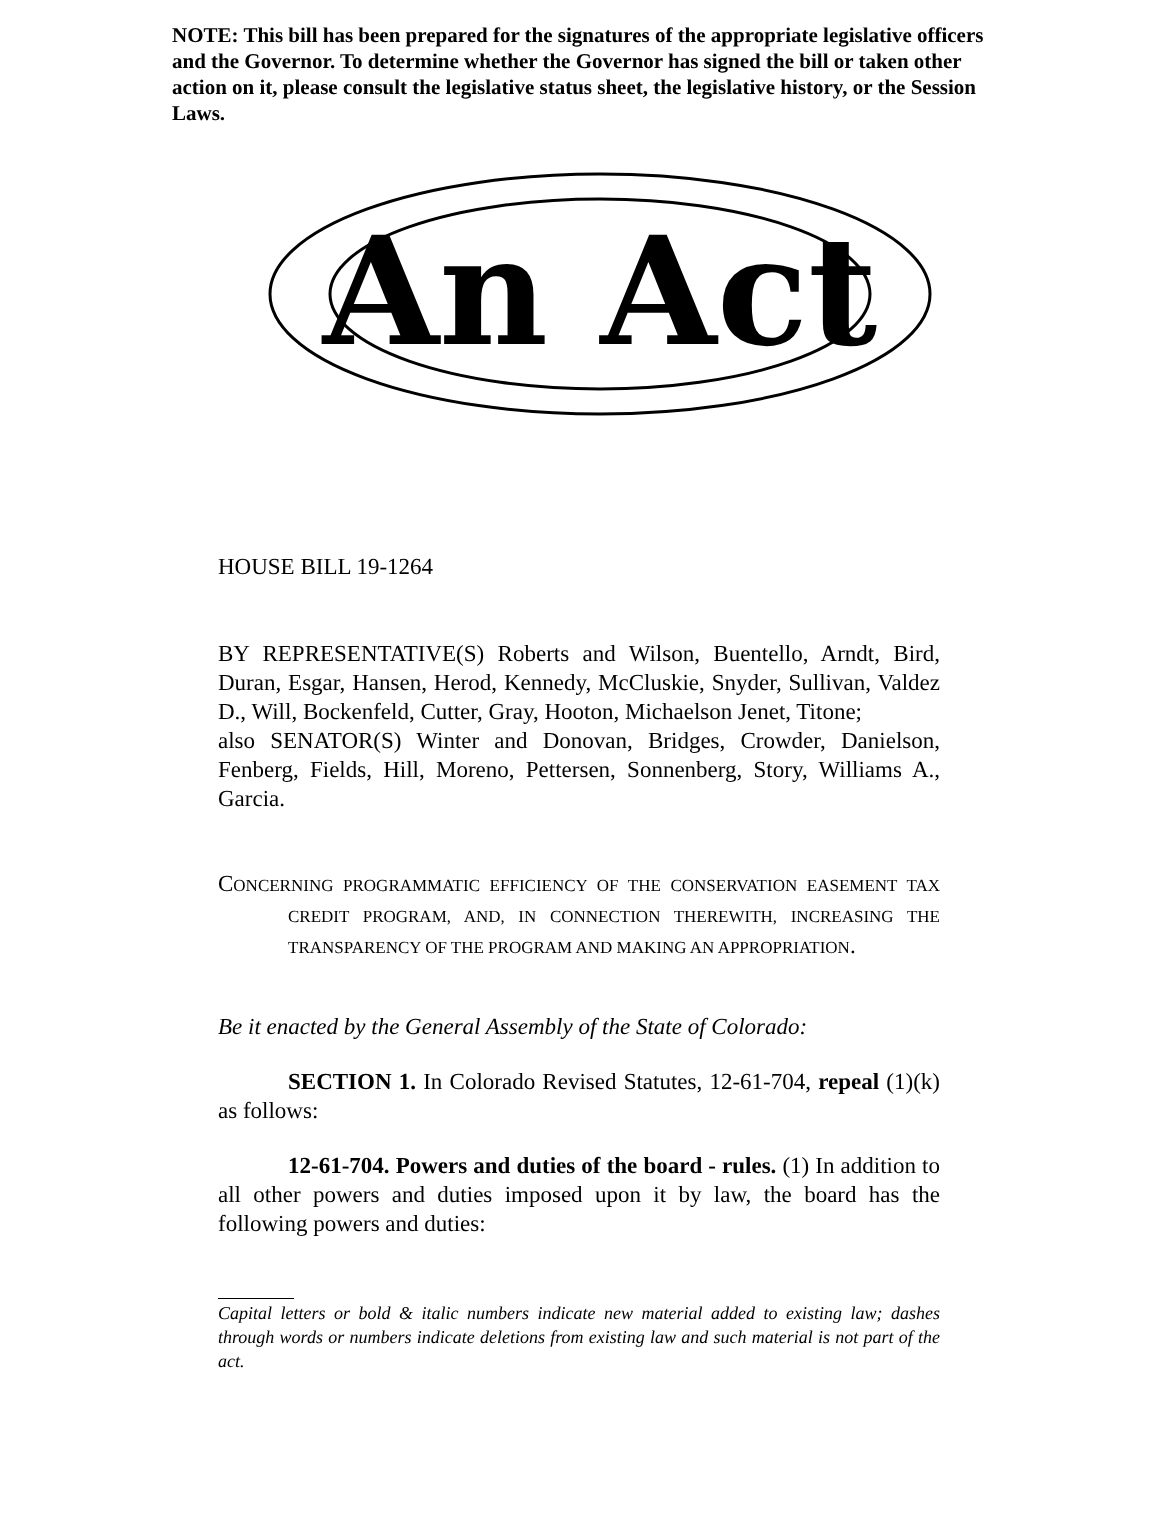NOTE: This bill has been prepared for the signatures of the appropriate legislative officers and the Governor. To determine whether the Governor has signed the bill or taken other action on it, please consult the legislative status sheet, the legislative history, or the Session Laws.
An Act
HOUSE BILL 19-1264
BY REPRESENTATIVE(S) Roberts and Wilson, Buentello, Arndt, Bird, Duran, Esgar, Hansen, Herod, Kennedy, McCluskie, Snyder, Sullivan, Valdez D., Will, Bockenfeld, Cutter, Gray, Hooton, Michaelson Jenet, Titone;
also SENATOR(S) Winter and Donovan, Bridges, Crowder, Danielson, Fenberg, Fields, Hill, Moreno, Pettersen, Sonnenberg, Story, Williams A., Garcia.
CONCERNING PROGRAMMATIC EFFICIENCY OF THE CONSERVATION EASEMENT TAX CREDIT PROGRAM, AND, IN CONNECTION THEREWITH, INCREASING THE TRANSPARENCY OF THE PROGRAM AND MAKING AN APPROPRIATION.
Be it enacted by the General Assembly of the State of Colorado:
SECTION 1. In Colorado Revised Statutes, 12-61-704, repeal (1)(k) as follows:
12-61-704. Powers and duties of the board - rules. (1) In addition to all other powers and duties imposed upon it by law, the board has the following powers and duties:
Capital letters or bold & italic numbers indicate new material added to existing law; dashes through words or numbers indicate deletions from existing law and such material is not part of the act.